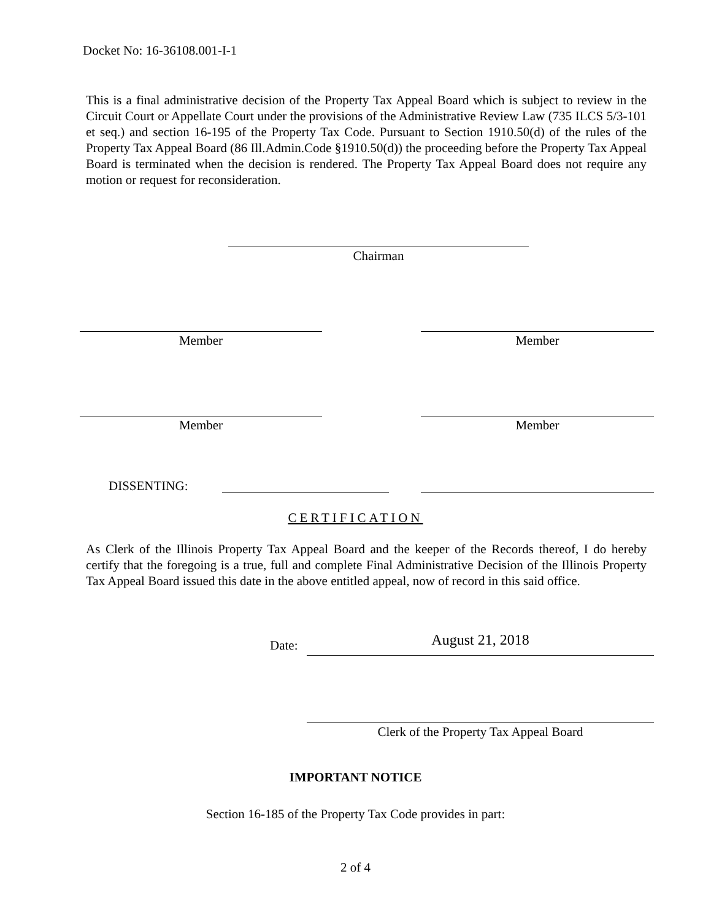Docket No: 16-36108.001-I-1
This is a final administrative decision of the Property Tax Appeal Board which is subject to review in the Circuit Court or Appellate Court under the provisions of the Administrative Review Law (735 ILCS 5/3-101 et seq.) and section 16-195 of the Property Tax Code. Pursuant to Section 1910.50(d) of the rules of the Property Tax Appeal Board (86 Ill.Admin.Code §1910.50(d)) the proceeding before the Property Tax Appeal Board is terminated when the decision is rendered. The Property Tax Appeal Board does not require any motion or request for reconsideration.
Chairman
Member Member
Member Member
DISSENTING:
CERTIFICATION
As Clerk of the Illinois Property Tax Appeal Board and the keeper of the Records thereof, I do hereby certify that the foregoing is a true, full and complete Final Administrative Decision of the Illinois Property Tax Appeal Board issued this date in the above entitled appeal, now of record in this said office.
Date: August 21, 2018
Clerk of the Property Tax Appeal Board
IMPORTANT NOTICE
Section 16-185 of the Property Tax Code provides in part:
2 of 4